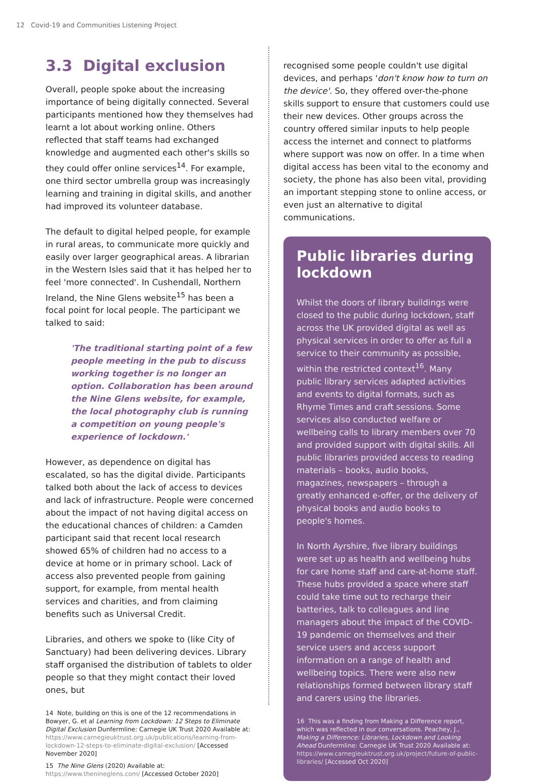12 Covid-19 and Communities Listening Project
3.3 Digital exclusion
Overall, people spoke about the increasing importance of being digitally connected. Several participants mentioned how they themselves had learnt a lot about working online. Others reflected that staff teams had exchanged knowledge and augmented each other's skills so they could offer online services<sup>14</sup>. For example, one third sector umbrella group was increasingly learning and training in digital skills, and another had improved its volunteer database.
The default to digital helped people, for example in rural areas, to communicate more quickly and easily over larger geographical areas. A librarian in the Western Isles said that it has helped her to feel 'more connected'. In Cushendall, Northern Ireland, the Nine Glens website<sup>15</sup> has been a focal point for local people. The participant we talked to said:
'The traditional starting point of a few people meeting in the pub to discuss working together is no longer an option. Collaboration has been around the Nine Glens website, for example, the local photography club is running a competition on young people's experience of lockdown.'
However, as dependence on digital has escalated, so has the digital divide. Participants talked both about the lack of access to devices and lack of infrastructure. People were concerned about the impact of not having digital access on the educational chances of children: a Camden participant said that recent local research showed 65% of children had no access to a device at home or in primary school. Lack of access also prevented people from gaining support, for example, from mental health services and charities, and from claiming benefits such as Universal Credit.
Libraries, and others we spoke to (like City of Sanctuary) had been delivering devices. Library staff organised the distribution of tablets to older people so that they might contact their loved ones, but
14 Note, building on this is one of the 12 recommendations in Bowyer, G. et al Learning from Lockdown: 12 Steps to Eliminate Digital Exclusion Dunfermline: Carnegie UK Trust 2020 Available at: https://www.carnegieuktrust.org.uk/publications/learning-from-lockdown-12-steps-to-eliminate-digital-exclusion/ [Accessed November 2020]
15 The Nine Glens (2020) Available at: https://www.thenineglens.com/ [Accessed October 2020]
recognised some people couldn't use digital devices, and perhaps 'don't know how to turn on the device'. So, they offered over-the-phone skills support to ensure that customers could use their new devices. Other groups across the country offered similar inputs to help people access the internet and connect to platforms where support was now on offer. In a time when digital access has been vital to the economy and society, the phone has also been vital, providing an important stepping stone to online access, or even just an alternative to digital communications.
Public libraries during lockdown
Whilst the doors of library buildings were closed to the public during lockdown, staff across the UK provided digital as well as physical services in order to offer as full a service to their community as possible, within the restricted context<sup>16</sup>. Many public library services adapted activities and events to digital formats, such as Rhyme Times and craft sessions. Some services also conducted welfare or wellbeing calls to library members over 70 and provided support with digital skills. All public libraries provided access to reading materials – books, audio books, magazines, newspapers – through a greatly enhanced e-offer, or the delivery of physical books and audio books to people's homes.
In North Ayrshire, five library buildings were set up as health and wellbeing hubs for care home staff and care-at-home staff. These hubs provided a space where staff could take time out to recharge their batteries, talk to colleagues and line managers about the impact of the COVID-19 pandemic on themselves and their service users and access support information on a range of health and wellbeing topics. There were also new relationships formed between library staff and carers using the libraries.
16 This was a finding from Making a Difference report, which was reflected in our conversations. Peachey, J., Making a Difference: Libraries, Lockdown and Looking Ahead Dunfermline: Carnegie UK Trust 2020 Available at: https://www.carnegieuktrust.org.uk/project/future-of-public-libraries/ [Accessed Oct 2020]